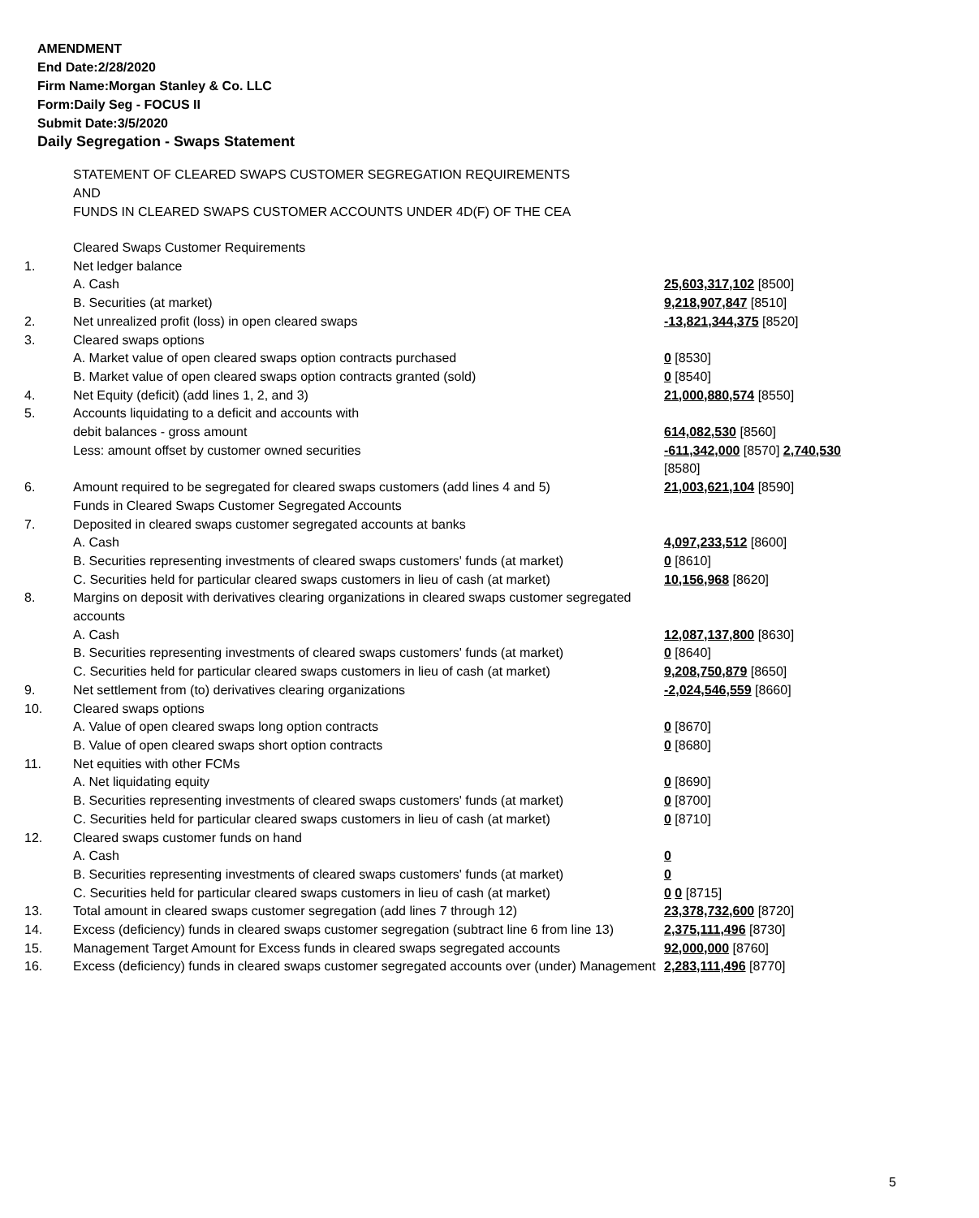AMENDMENT
End Date:2/28/2020
Firm Name:Morgan Stanley & Co. LLC
Form:Daily Seg - FOCUS II
Submit Date:3/5/2020
Daily Segregation - Swaps Statement
STATEMENT OF CLEARED SWAPS CUSTOMER SEGREGATION REQUIREMENTS
AND
FUNDS IN CLEARED SWAPS CUSTOMER ACCOUNTS UNDER 4D(F) OF THE CEA
| | Cleared Swaps Customer Requirements | |
| 1. | Net ledger balance | |
| | A. Cash | 25,603,317,102 [8500] |
| | B. Securities (at market) | 9,218,907,847 [8510] |
| 2. | Net unrealized profit (loss) in open cleared swaps | -13,821,344,375 [8520] |
| 3. | Cleared swaps options | |
| | A. Market value of open cleared swaps option contracts purchased | 0 [8530] |
| | B. Market value of open cleared swaps option contracts granted (sold) | 0 [8540] |
| 4. | Net Equity (deficit) (add lines 1, 2, and 3) | 21,000,880,574 [8550] |
| 5. | Accounts liquidating to a deficit and accounts with | |
| | debit balances - gross amount | 614,082,530 [8560] |
| | Less: amount offset by customer owned securities | -611,342,000 [8570] 2,740,530 [8580] |
| 6. | Amount required to be segregated for cleared swaps customers (add lines 4 and 5) | 21,003,621,104 [8590] |
| | Funds in Cleared Swaps Customer Segregated Accounts | |
| 7. | Deposited in cleared swaps customer segregated accounts at banks | |
| | A. Cash | 4,097,233,512 [8600] |
| | B. Securities representing investments of cleared swaps customers' funds (at market) | 0 [8610] |
| | C. Securities held for particular cleared swaps customers in lieu of cash (at market) | 10,156,968 [8620] |
| 8. | Margins on deposit with derivatives clearing organizations in cleared swaps customer segregated accounts | |
| | A. Cash | 12,087,137,800 [8630] |
| | B. Securities representing investments of cleared swaps customers' funds (at market) | 0 [8640] |
| | C. Securities held for particular cleared swaps customers in lieu of cash (at market) | 9,208,750,879 [8650] |
| 9. | Net settlement from (to) derivatives clearing organizations | -2,024,546,559 [8660] |
| 10. | Cleared swaps options | |
| | A. Value of open cleared swaps long option contracts | 0 [8670] |
| | B. Value of open cleared swaps short option contracts | 0 [8680] |
| 11. | Net equities with other FCMs | |
| | A. Net liquidating equity | 0 [8690] |
| | B. Securities representing investments of cleared swaps customers' funds (at market) | 0 [8700] |
| | C. Securities held for particular cleared swaps customers in lieu of cash (at market) | 0 [8710] |
| 12. | Cleared swaps customer funds on hand | |
| | A. Cash | 0 |
| | B. Securities representing investments of cleared swaps customers' funds (at market) | 0 |
| | C. Securities held for particular cleared swaps customers in lieu of cash (at market) | 0 0 [8715] |
| 13. | Total amount in cleared swaps customer segregation (add lines 7 through 12) | 23,378,732,600 [8720] |
| 14. | Excess (deficiency) funds in cleared swaps customer segregation (subtract line 6 from line 13) | 2,375,111,496 [8730] |
| 15. | Management Target Amount for Excess funds in cleared swaps segregated accounts | 92,000,000 [8760] |
| 16. | Excess (deficiency) funds in cleared swaps customer segregated accounts over (under) Management | 2,283,111,496 [8770] |
5